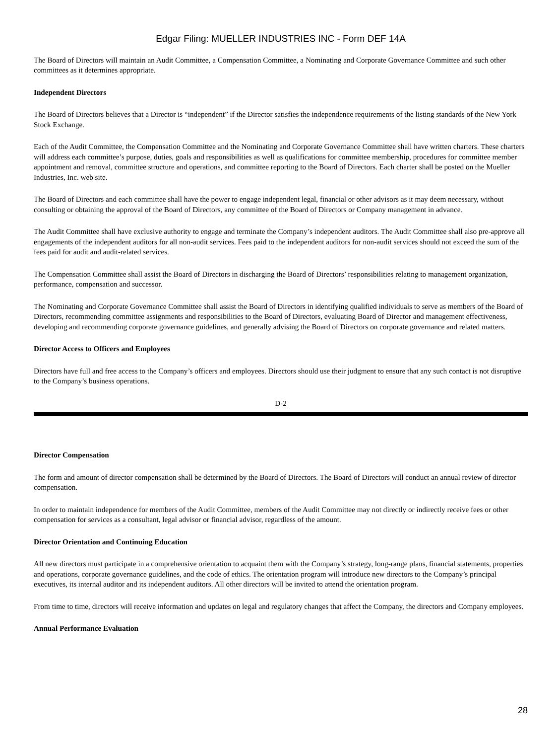Edgar Filing: MUELLER INDUSTRIES INC - Form DEF 14A
The Board of Directors will maintain an Audit Committee, a Compensation Committee, a Nominating and Corporate Governance Committee and such other committees as it determines appropriate.
Independent Directors
The Board of Directors believes that a Director is “independent” if the Director satisfies the independence requirements of the listing standards of the New York Stock Exchange.
Each of the Audit Committee, the Compensation Committee and the Nominating and Corporate Governance Committee shall have written charters. These charters will address each committee’s purpose, duties, goals and responsibilities as well as qualifications for committee membership, procedures for committee member appointment and removal, committee structure and operations, and committee reporting to the Board of Directors. Each charter shall be posted on the Mueller Industries, Inc. web site.
The Board of Directors and each committee shall have the power to engage independent legal, financial or other advisors as it may deem necessary, without consulting or obtaining the approval of the Board of Directors, any committee of the Board of Directors or Company management in advance.
The Audit Committee shall have exclusive authority to engage and terminate the Company’s independent auditors. The Audit Committee shall also pre-approve all engagements of the independent auditors for all non-audit services. Fees paid to the independent auditors for non-audit services should not exceed the sum of the fees paid for audit and audit-related services.
The Compensation Committee shall assist the Board of Directors in discharging the Board of Directors’ responsibilities relating to management organization, performance, compensation and successor.
The Nominating and Corporate Governance Committee shall assist the Board of Directors in identifying qualified individuals to serve as members of the Board of Directors, recommending committee assignments and responsibilities to the Board of Directors, evaluating Board of Director and management effectiveness, developing and recommending corporate governance guidelines, and generally advising the Board of Directors on corporate governance and related matters.
Director Access to Officers and Employees
Directors have full and free access to the Company’s officers and employees. Directors should use their judgment to ensure that any such contact is not disruptive to the Company’s business operations.
D-2
Director Compensation
The form and amount of director compensation shall be determined by the Board of Directors. The Board of Directors will conduct an annual review of director compensation.
In order to maintain independence for members of the Audit Committee, members of the Audit Committee may not directly or indirectly receive fees or other compensation for services as a consultant, legal advisor or financial advisor, regardless of the amount.
Director Orientation and Continuing Education
All new directors must participate in a comprehensive orientation to acquaint them with the Company’s strategy, long-range plans, financial statements, properties and operations, corporate governance guidelines, and the code of ethics. The orientation program will introduce new directors to the Company’s principal executives, its internal auditor and its independent auditors. All other directors will be invited to attend the orientation program.
From time to time, directors will receive information and updates on legal and regulatory changes that affect the Company, the directors and Company employees.
Annual Performance Evaluation
28